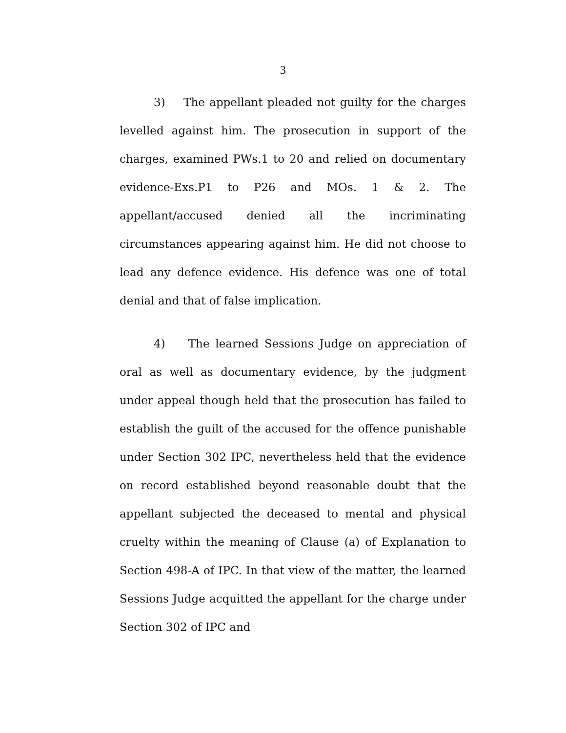3
3) The appellant pleaded not guilty for the charges levelled against him. The prosecution in support of the charges, examined PWs.1 to 20 and relied on documentary evidence-Exs.P1 to P26 and MOs. 1 & 2. The appellant/accused denied all the incriminating circumstances appearing against him. He did not choose to lead any defence evidence. His defence was one of total denial and that of false implication.
4) The learned Sessions Judge on appreciation of oral as well as documentary evidence, by the judgment under appeal though held that the prosecution has failed to establish the guilt of the accused for the offence punishable under Section 302 IPC, nevertheless held that the evidence on record established beyond reasonable doubt that the appellant subjected the deceased to mental and physical cruelty within the meaning of Clause (a) of Explanation to Section 498-A of IPC. In that view of the matter, the learned Sessions Judge acquitted the appellant for the charge under Section 302 of IPC and